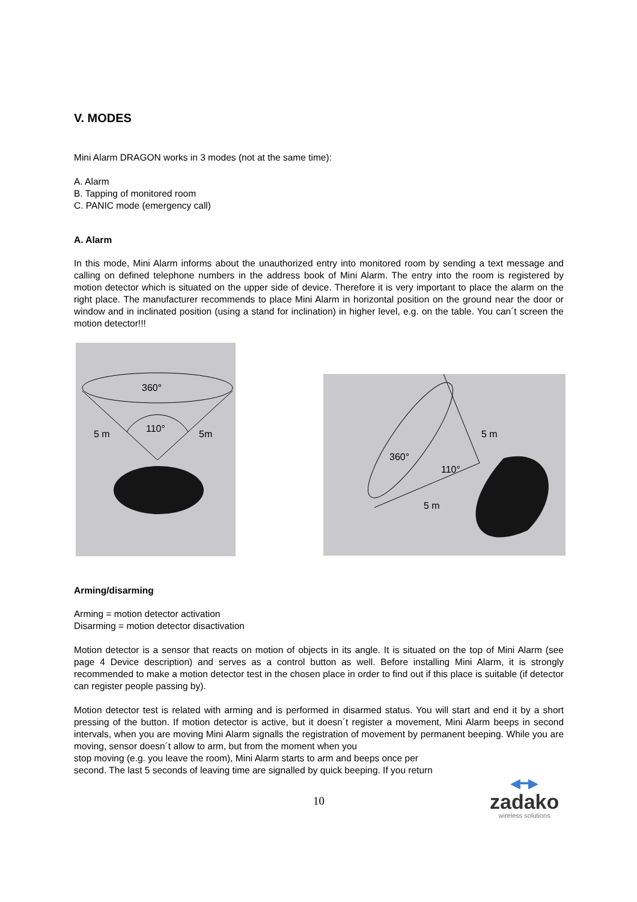V. MODES
Mini Alarm DRAGON works in 3 modes (not at the same time):
A. Alarm
B. Tapping of monitored room
C. PANIC mode (emergency call)
A. Alarm
In this mode, Mini Alarm informs about the unauthorized entry into monitored room by sending a text message and calling on defined telephone numbers in the address book of Mini Alarm. The entry into the room is registered by motion detector which is situated on the upper side of device. Therefore it is very important to place the alarm on the right place. The manufacturer recommends to place Mini Alarm in horizontal position on the ground near the door or window and in inclinated position (using a stand for inclination) in higher level, e.g. on the table. You can´t screen the motion detector!!!
360°
110°
5 m
5m
360°
110°
5 m
5 m
Arming/disarming
Arming = motion detector activation
Disarming = motion detector disactivation
Motion detector is a sensor that reacts on motion of objects in its angle. It is situated on the top of Mini Alarm (see page 4 Device description) and serves as a control button as well. Before installing Mini Alarm, it is strongly recommended to make a motion detector test in the chosen place in order to find out if this place is suitable (if detector can register people passing by).
Motion detector test is related with arming and is performed in disarmed status. You will start and end it by a short pressing of the button. If motion detector is active, but it doesn´t register a movement, Mini Alarm beeps in second intervals, when you are moving Mini Alarm signalls the registration of movement by permanent beeping. While you are moving, sensor doesn´t allow to arm, but from the moment when you
stop moving (e.g. you leave the room), Mini Alarm starts to arm and beeps once per
second. The last 5 seconds of leaving time are signalled by quick beeping. If you return
10
◀━▶
zadako
wireless solutions